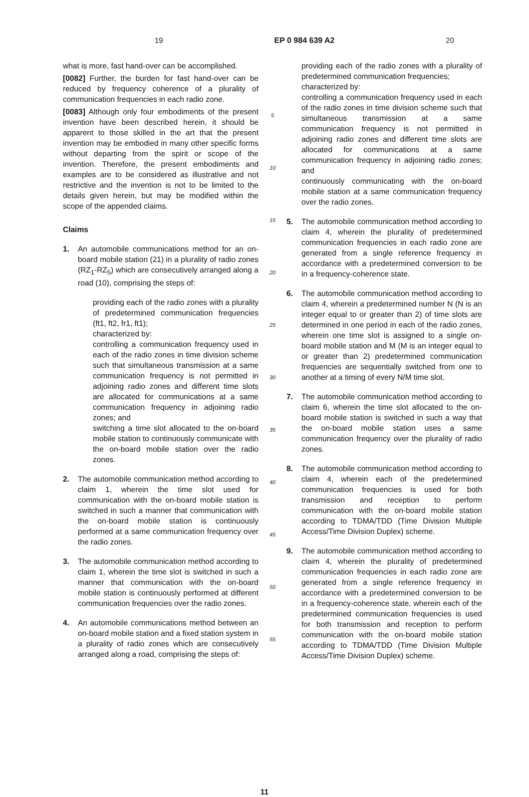19 EP 0 984 639 A2 20
what is more, fast hand-over can be accomplished.
[0082] Further, the burden for fast hand-over can be reduced by frequency coherence of a plurality of communication frequencies in each radio zone.
[0083] Although only four embodiments of the present invention have been described herein, it should be apparent to those skilled in the art that the present invention may be embodied in many other specific forms without departing from the spirit or scope of the invention. Therefore, the present embodiments and examples are to be considered as illustrative and not restrictive and the invention is not to be limited to the details given herein, but may be modified within the scope of the appended claims.
Claims
1. An automobile communications method for an on-board mobile station (21) in a plurality of radio zones (RZ<sub>1</sub>-RZ<sub>5</sub>) which are consecutively arranged along a road (10), comprising the steps of:
providing each of the radio zones with a plurality of predetermined communication frequencies (ft1, ft2, fr1, ft1);
characterized by:
controlling a communication frequency used in each of the radio zones in time division scheme such that simultaneous transmission at a same communication frequency is not permitted in adjoining radio zones and different time slots are allocated for communications at a same communication frequency in adjoining radio zones; and
switching a time slot allocated to the on-board mobile station to continuously communicate with the on-board mobile station over the radio zones.
2. The automobile communication method according to claim 1, wherein the time slot used for communication with the on-board mobile station is switched in such a manner that communication with the on-board mobile station is continuously performed at a same communication frequency over the radio zones.
3. The automobile communication method according to claim 1, wherein the time slot is switched in such a manner that communication with the on-board mobile station is continuously performed at different communication frequencies over the radio zones.
4. An automobile communications method between an on-board mobile station and a fixed station system in a plurality of radio zones which are consecutively arranged along a road, comprising the steps of:
5
10
15
20
25
30
35
40
45
50
55
providing each of the radio zones with a plurality of predetermined communication frequencies;
characterized by:
controlling a communication frequency used in each of the radio zones in time division scheme such that simultaneous transmission at a same communication frequency is not permitted in adjoining radio zones and different time slots are allocated for communications at a same communication frequency in adjoining radio zones; and
continuously communicating with the on-board mobile station at a same communication frequency over the radio zones.
5. The automobile communication method according to claim 4, wherein the plurality of predetermined communication frequencies in each radio zone are generated from a single reference frequency in accordance with a predetermined conversion to be in a frequency-coherence state.
6. The automobile communication method according to claim 4, wherein a predetermined number N (N is an integer equal to or greater than 2) of time slots are determined in one period in each of the radio zones, wherein one time slot is assigned to a single on-board mobile station and M (M is an integer equal to or greater than 2) predetermined communication frequencies are sequentially switched from one to another at a timing of every N/M time slot.
7. The automobile communication method according to claim 6, wherein the time slot allocated to the on-board mobile station is switched in such a way that the on-board mobile station uses a same communication frequency over the plurality of radio zones.
8. The automobile communication method according to claim 4, wherein each of the predetermined communication frequencies is used for both transmission and reception to perform communication with the on-board mobile station according to TDMA/TDD (Time Division Multiple Access/Time Division Duplex) scheme.
9. The automobile communication method according to claim 4, wherein the plurality of predetermined communication frequencies in each radio zone are generated from a single reference frequency in accordance with a predetermined conversion to be in a frequency-coherence state, wherein each of the predetermined communication frequencies is used for both transmission and reception to perform communication with the on-board mobile station according to TDMA/TDD (Time Division Multiple Access/Time Division Duplex) scheme.
11